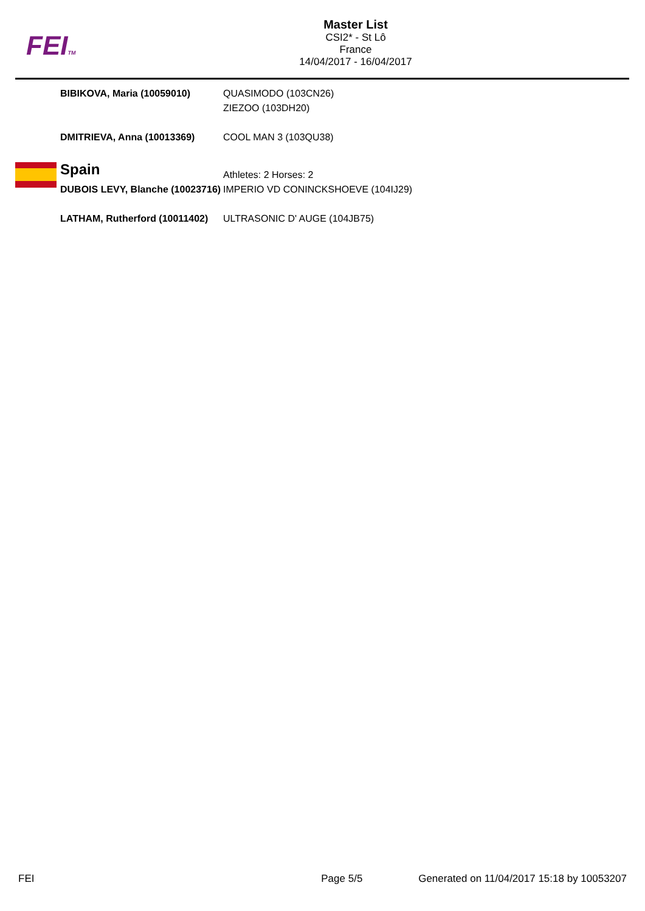FEITM
Master List
CSI2* - St Lô
France
14/04/2017 - 16/04/2017
| BIBIKOVA, Maria (10059010) | QUASIMODO (103CN26) |
| | ZIEZOO (103DH20) |
| DMITRIEVA, Anna (10013369) | COOL MAN 3 (103QU38) |
| Spain | Athletes: 2 Horses: 2 |
| DUBOIS LEVY, Blanche (10023716) | IMPERIO VD CONINCKSHOEVE (104IJ29) |
| LATHAM, Rutherford (10011402) | ULTRASONIC D' AUGE (104JB75) |
FEI Page 5/5 Generated on 11/04/2017 15:18 by 10053207